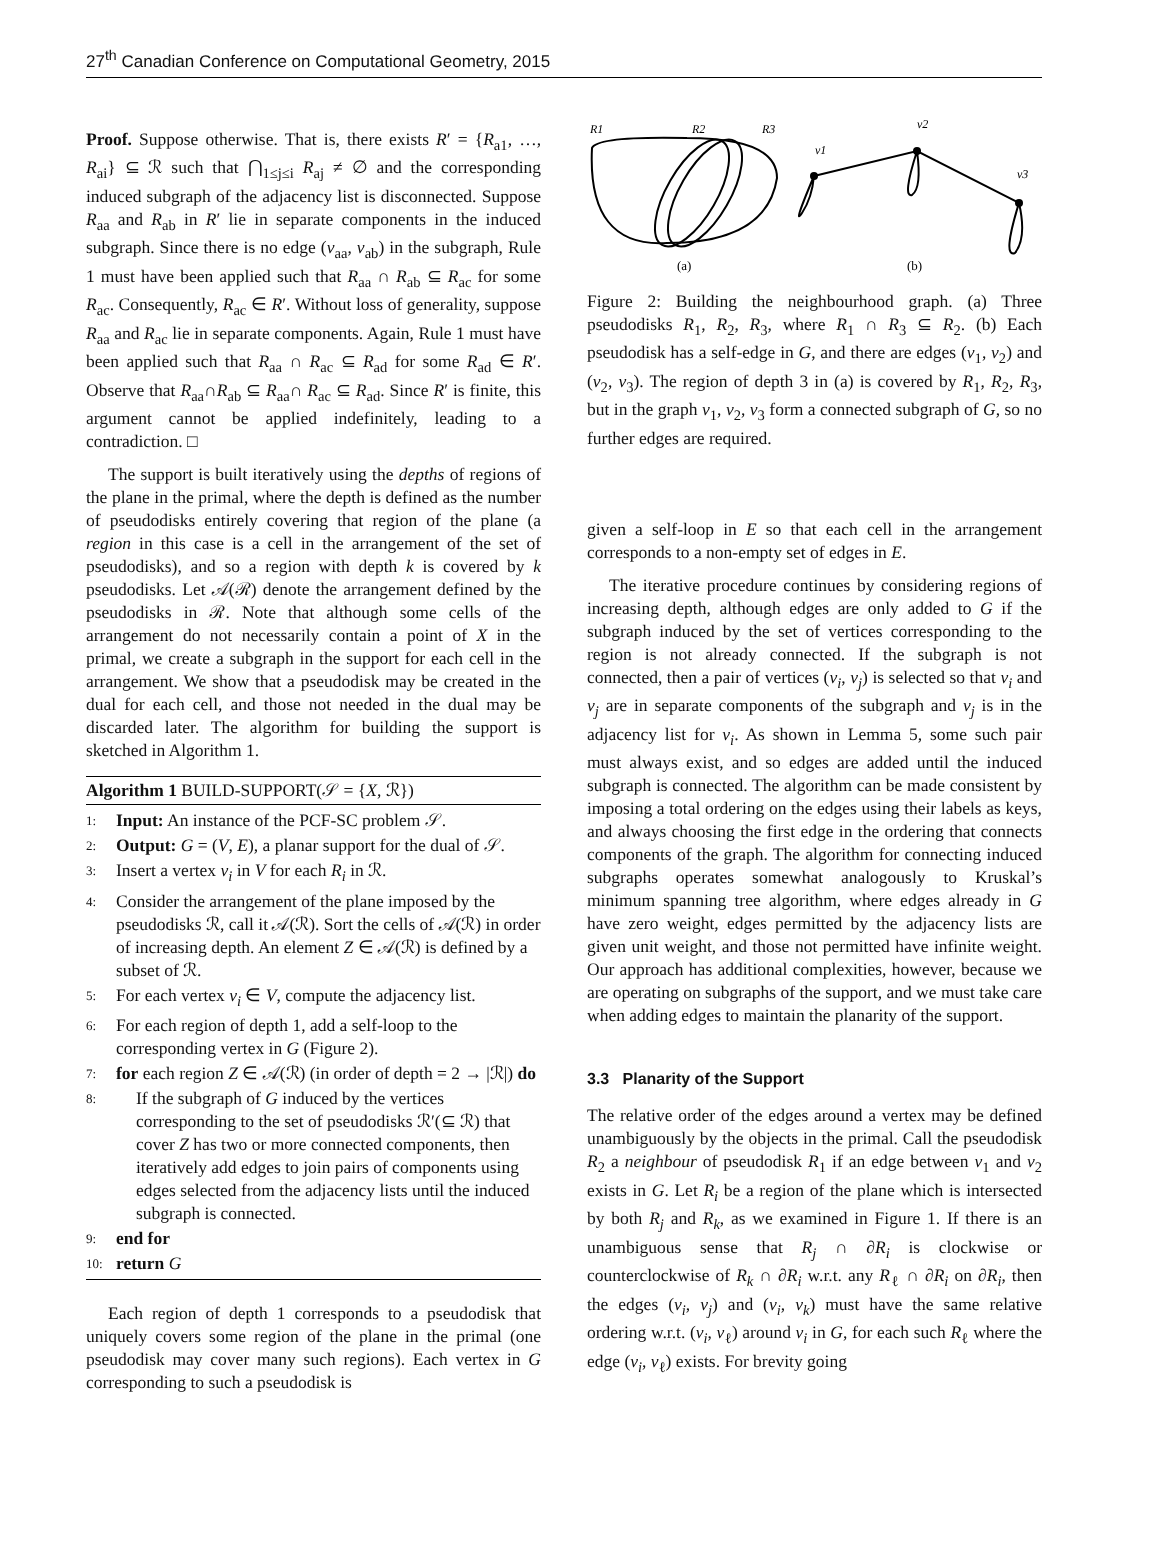27<sup>th</sup> Canadian Conference on Computational Geometry, 2015
Proof. Suppose otherwise. That is, there exists R′ = {R<sub>a1</sub>, …, R<sub>ai</sub>} ⊆ ℛ such that ⋂<sub>1≤j≤i</sub> R<sub>aj</sub> ≠ ∅ and the corresponding induced subgraph of the adjacency list is disconnected. Suppose R<sub>aa</sub> and R<sub>ab</sub> in R′ lie in separate components in the induced subgraph. Since there is no edge (v<sub>aa</sub>, v<sub>ab</sub>) in the subgraph, Rule 1 must have been applied such that R<sub>aa</sub> ∩ R<sub>ab</sub> ⊆ R<sub>ac</sub> for some R<sub>ac</sub>. Consequently, R<sub>ac</sub> ∈ R′. Without loss of generality, suppose R<sub>aa</sub> and R<sub>ac</sub> lie in separate components. Again, Rule 1 must have been applied such that R<sub>aa</sub> ∩ R<sub>ac</sub> ⊆ R<sub>ad</sub> for some R<sub>ad</sub> ∈ R′. Observe that R<sub>aa</sub>∩R<sub>ab</sub> ⊆ R<sub>aa</sub>∩ R<sub>ac</sub> ⊆ R<sub>ad</sub>. Since R′ is finite, this argument cannot be applied indefinitely, leading to a contradiction. □
The support is built iteratively using the depths of regions of the plane in the primal, where the depth is defined as the number of pseudodisks entirely covering that region of the plane (a region in this case is a cell in the arrangement of the set of pseudodisks), and so a region with depth k is covered by k pseudodisks. Let 𝒜(ℛ) denote the arrangement defined by the pseudodisks in ℛ. Note that although some cells of the arrangement do not necessarily contain a point of X in the primal, we create a subgraph in the support for each cell in the arrangement. We show that a pseudodisk may be created in the dual for each cell, and those not needed in the dual may be discarded later. The algorithm for building the support is sketched in Algorithm 1.
Algorithm 1 BUILD-SUPPORT(𝒮 = {X, ℛ})
1: Input: An instance of the PCF-SC problem 𝒮.
2: Output: G = (V, E), a planar support for the dual of 𝒮.
3: Insert a vertex v<sub>i</sub> in V for each R<sub>i</sub> in ℛ.
4: Consider the arrangement of the plane imposed by the pseudodisks ℛ, call it 𝒜(ℛ). Sort the cells of 𝒜(ℛ) in order of increasing depth. An element Z ∈ 𝒜(ℛ) is defined by a subset of ℛ.
5: For each vertex v<sub>i</sub> ∈ V, compute the adjacency list.
6: For each region of depth 1, add a self-loop to the corresponding vertex in G (Figure 2).
7: for each region Z ∈ 𝒜(ℛ) (in order of depth = 2 → |ℛ|) do
8: If the subgraph of G induced by the vertices corresponding to the set of pseudodisks ℛ′(⊆ ℛ) that cover Z has two or more connected components, then iteratively add edges to join pairs of components using edges selected from the adjacency lists until the induced subgraph is connected.
9: end for
10: return G
Each region of depth 1 corresponds to a pseudodisk that uniquely covers some region of the plane in the primal (one pseudodisk may cover many such regions). Each vertex in G corresponding to such a pseudodisk is
R1
R2
R3
v1
v2
v3
(a)
(b)
Figure 2: Building the neighbourhood graph. (a) Three pseudodisks R<sub>1</sub>, R<sub>2</sub>, R<sub>3</sub>, where R<sub>1</sub> ∩ R<sub>3</sub> ⊆ R<sub>2</sub>. (b) Each pseudodisk has a self-edge in G, and there are edges (v<sub>1</sub>, v<sub>2</sub>) and (v<sub>2</sub>, v<sub>3</sub>). The region of depth 3 in (a) is covered by R<sub>1</sub>, R<sub>2</sub>, R<sub>3</sub>, but in the graph v<sub>1</sub>, v<sub>2</sub>, v<sub>3</sub> form a connected subgraph of G, so no further edges are required.
given a self-loop in E so that each cell in the arrangement corresponds to a non-empty set of edges in E.
The iterative procedure continues by considering regions of increasing depth, although edges are only added to G if the subgraph induced by the set of vertices corresponding to the region is not already connected. If the subgraph is not connected, then a pair of vertices (v<sub>i</sub>, v<sub>j</sub>) is selected so that v<sub>i</sub> and v<sub>j</sub> are in separate components of the subgraph and v<sub>j</sub> is in the adjacency list for v<sub>i</sub>. As shown in Lemma 5, some such pair must always exist, and so edges are added until the induced subgraph is connected. The algorithm can be made consistent by imposing a total ordering on the edges using their labels as keys, and always choosing the first edge in the ordering that connects components of the graph. The algorithm for connecting induced subgraphs operates somewhat analogously to Kruskal’s minimum spanning tree algorithm, where edges already in G have zero weight, edges permitted by the adjacency lists are given unit weight, and those not permitted have infinite weight. Our approach has additional complexities, however, because we are operating on subgraphs of the support, and we must take care when adding edges to maintain the planarity of the support.
3.3 Planarity of the Support
The relative order of the edges around a vertex may be defined unambiguously by the objects in the primal. Call the pseudodisk R<sub>2</sub> a neighbour of pseudodisk R<sub>1</sub> if an edge between v<sub>1</sub> and v<sub>2</sub> exists in G. Let R<sub>i</sub> be a region of the plane which is intersected by both R<sub>j</sub> and R<sub>k</sub>, as we examined in Figure 1. If there is an unambiguous sense that R<sub>j</sub> ∩ ∂R<sub>i</sub> is clockwise or counterclockwise of R<sub>k</sub> ∩ ∂R<sub>i</sub> w.r.t. any R<sub>ℓ</sub> ∩ ∂R<sub>i</sub> on ∂R<sub>i</sub>, then the edges (v<sub>i</sub>, v<sub>j</sub>) and (v<sub>i</sub>, v<sub>k</sub>) must have the same relative ordering w.r.t. (v<sub>i</sub>, v<sub>ℓ</sub>) around v<sub>i</sub> in G, for each such R<sub>ℓ</sub> where the edge (v<sub>i</sub>, v<sub>ℓ</sub>) exists. For brevity going